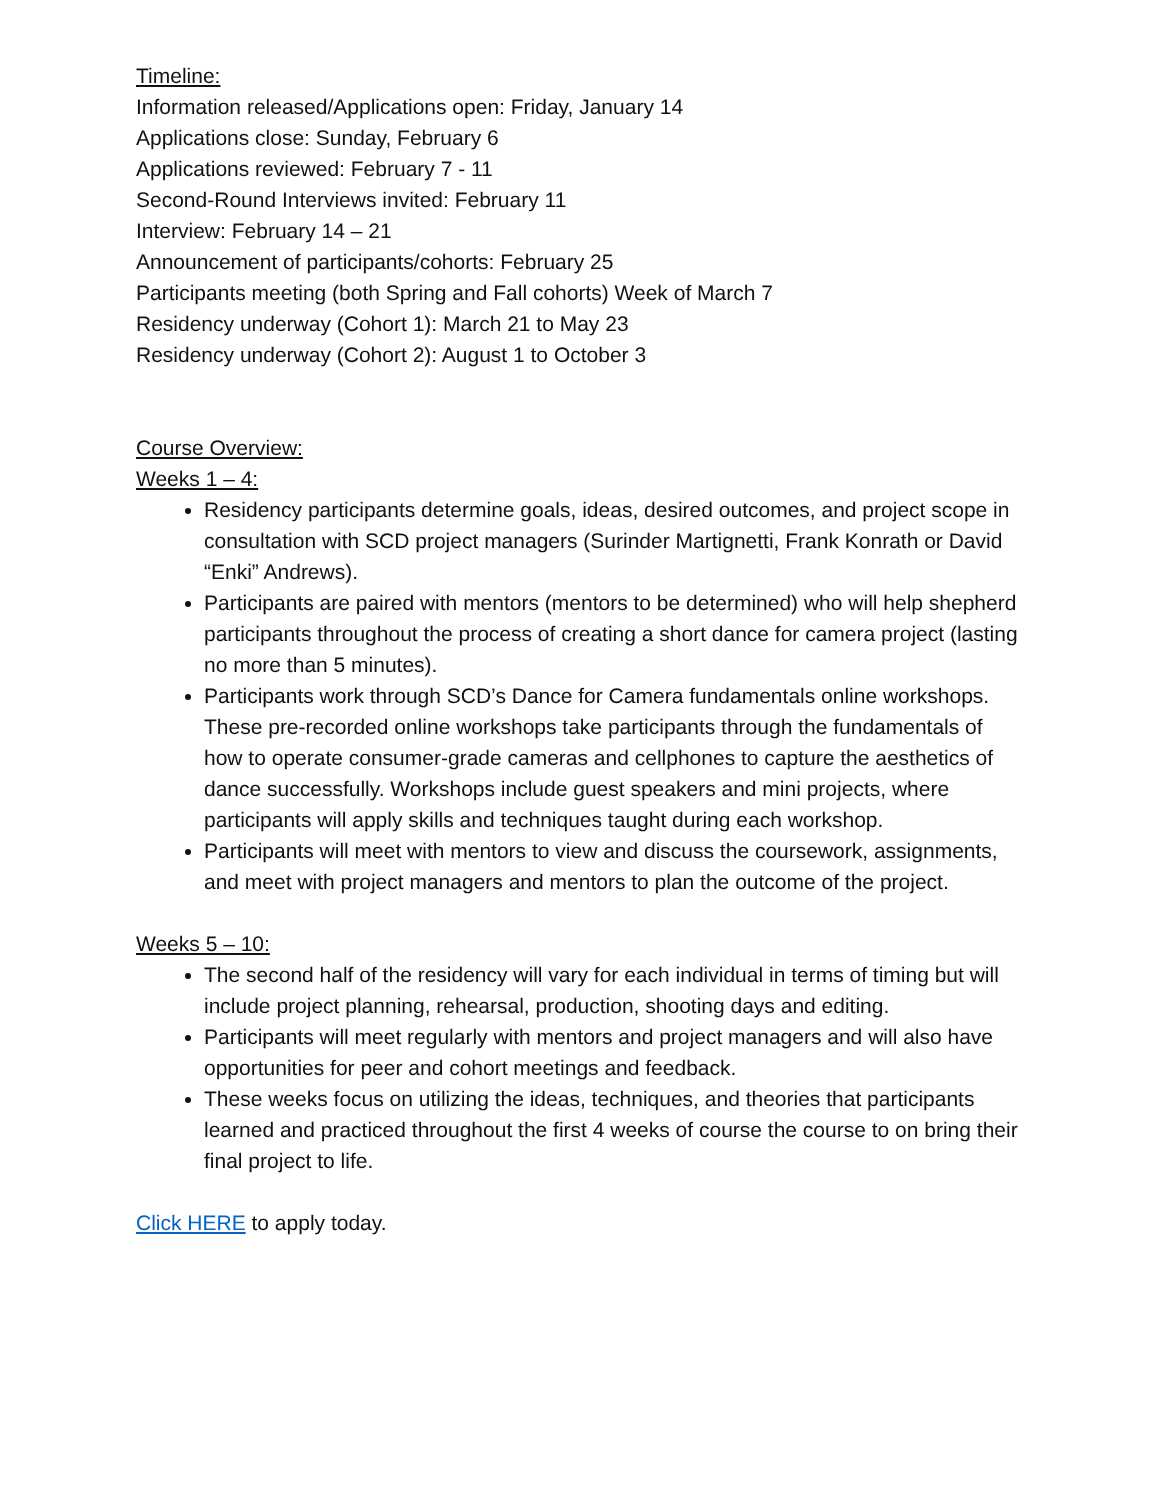Timeline:
Information released/Applications open: Friday, January 14
Applications close: Sunday, February 6
Applications reviewed: February 7 - 11
Second-Round Interviews invited: February 11
Interview: February 14 – 21
Announcement of participants/cohorts: February 25
Participants meeting (both Spring and Fall cohorts) Week of March 7
Residency underway (Cohort 1): March 21 to May 23
Residency underway (Cohort 2): August 1 to October 3
Course Overview:
Weeks 1 – 4:
Residency participants determine goals, ideas, desired outcomes, and project scope in consultation with SCD project managers (Surinder Martignetti, Frank Konrath or David “Enki” Andrews).
Participants are paired with mentors (mentors to be determined) who will help shepherd participants throughout the process of creating a short dance for camera project (lasting no more than 5 minutes).
Participants work through SCD’s Dance for Camera fundamentals online workshops. These pre-recorded online workshops take participants through the fundamentals of how to operate consumer-grade cameras and cellphones to capture the aesthetics of dance successfully. Workshops include guest speakers and mini projects, where participants will apply skills and techniques taught during each workshop.
Participants will meet with mentors to view and discuss the coursework, assignments, and meet with project managers and mentors to plan the outcome of the project.
Weeks 5 – 10:
The second half of the residency will vary for each individual in terms of timing but will include project planning, rehearsal, production, shooting days and editing.
Participants will meet regularly with mentors and project managers and will also have opportunities for peer and cohort meetings and feedback.
These weeks focus on utilizing the ideas, techniques, and theories that participants learned and practiced throughout the first 4 weeks of course the course to on bring their final project to life.
Click HERE to apply today.